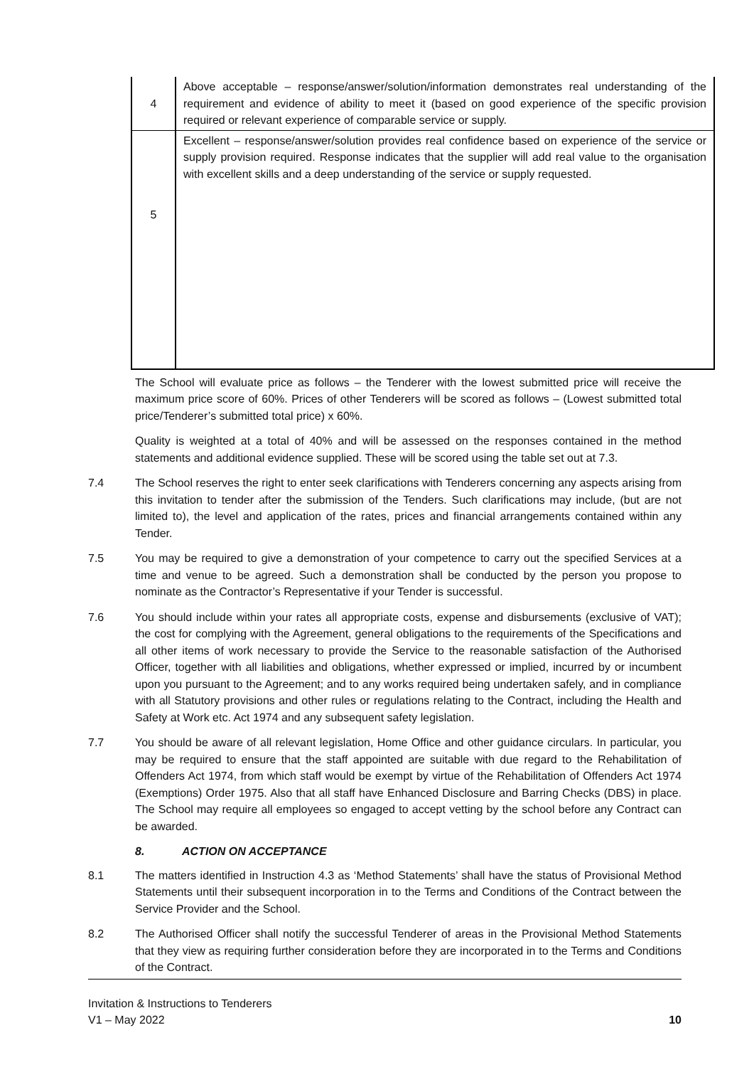| 4 | Above acceptable – response/answer/solution/information demonstrates real understanding of the requirement and evidence of ability to meet it (based on good experience of the specific provision required or relevant experience of comparable service or supply. |
| 5 | Excellent – response/answer/solution provides real confidence based on experience of the service or supply provision required. Response indicates that the supplier will add real value to the organisation with excellent skills and a deep understanding of the service or supply requested. |
The School will evaluate price as follows – the Tenderer with the lowest submitted price will receive the maximum price score of 60%. Prices of other Tenderers will be scored as follows – (Lowest submitted total price/Tenderer’s submitted total price) x 60%.
Quality is weighted at a total of 40% and will be assessed on the responses contained in the method statements and additional evidence supplied. These will be scored using the table set out at 7.3.
7.4 The School reserves the right to enter seek clarifications with Tenderers concerning any aspects arising from this invitation to tender after the submission of the Tenders. Such clarifications may include, (but are not limited to), the level and application of the rates, prices and financial arrangements contained within any Tender.
7.5 You may be required to give a demonstration of your competence to carry out the specified Services at a time and venue to be agreed. Such a demonstration shall be conducted by the person you propose to nominate as the Contractor’s Representative if your Tender is successful.
7.6 You should include within your rates all appropriate costs, expense and disbursements (exclusive of VAT); the cost for complying with the Agreement, general obligations to the requirements of the Specifications and all other items of work necessary to provide the Service to the reasonable satisfaction of the Authorised Officer, together with all liabilities and obligations, whether expressed or implied, incurred by or incumbent upon you pursuant to the Agreement; and to any works required being undertaken safely, and in compliance with all Statutory provisions and other rules or regulations relating to the Contract, including the Health and Safety at Work etc. Act 1974 and any subsequent safety legislation.
7.7 You should be aware of all relevant legislation, Home Office and other guidance circulars. In particular, you may be required to ensure that the staff appointed are suitable with due regard to the Rehabilitation of Offenders Act 1974, from which staff would be exempt by virtue of the Rehabilitation of Offenders Act 1974 (Exemptions) Order 1975. Also that all staff have Enhanced Disclosure and Barring Checks (DBS) in place. The School may require all employees so engaged to accept vetting by the school before any Contract can be awarded.
8. ACTION ON ACCEPTANCE
8.1 The matters identified in Instruction 4.3 as ‘Method Statements’ shall have the status of Provisional Method Statements until their subsequent incorporation in to the Terms and Conditions of the Contract between the Service Provider and the School.
8.2 The Authorised Officer shall notify the successful Tenderer of areas in the Provisional Method Statements that they view as requiring further consideration before they are incorporated in to the Terms and Conditions of the Contract.
Invitation & Instructions to Tenderers
V1 – May 2022
10